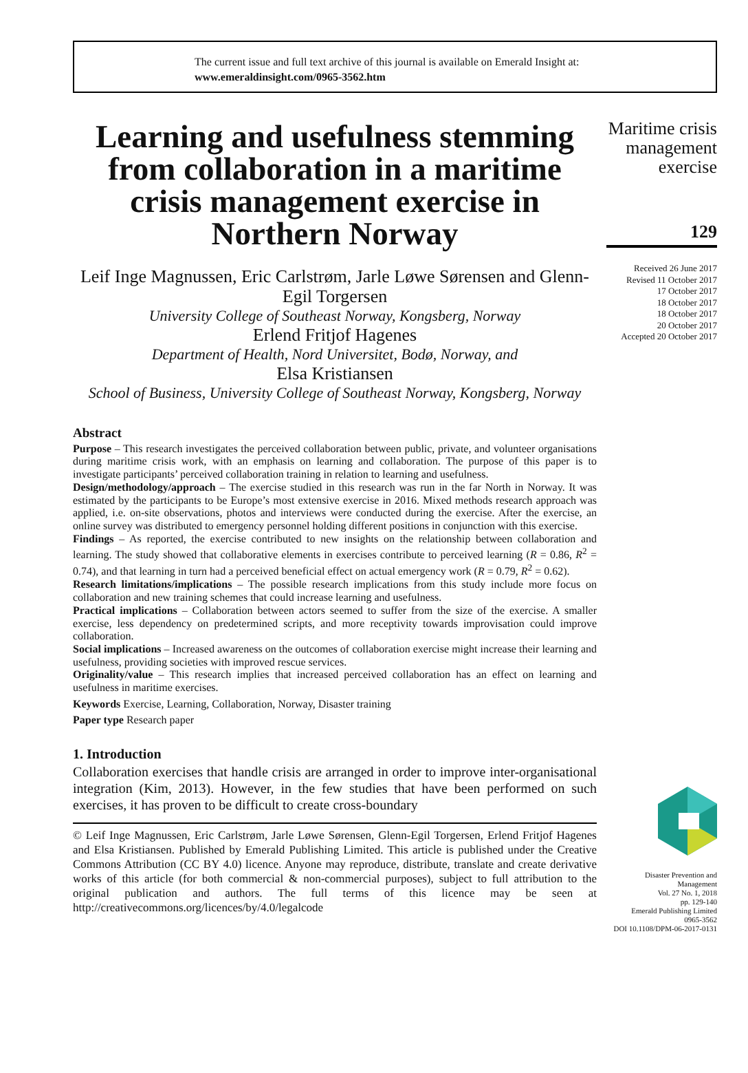The current issue and full text archive of this journal is available on Emerald Insight at:
www.emeraldinsight.com/0965-3562.htm
Learning and usefulness stemming from collaboration in a maritime crisis management exercise in Northern Norway
Leif Inge Magnussen, Eric Carlstrøm, Jarle Løwe Sørensen and Glenn-Egil Torgersen
University College of Southeast Norway, Kongsberg, Norway
Erlend Fritjof Hagenes
Department of Health, Nord Universitet, Bodø, Norway, and
Elsa Kristiansen
School of Business, University College of Southeast Norway, Kongsberg, Norway
Abstract
Purpose – This research investigates the perceived collaboration between public, private, and volunteer organisations during maritime crisis work, with an emphasis on learning and collaboration. The purpose of this paper is to investigate participants’ perceived collaboration training in relation to learning and usefulness.
Design/methodology/approach – The exercise studied in this research was run in the far North in Norway. It was estimated by the participants to be Europe’s most extensive exercise in 2016. Mixed methods research approach was applied, i.e. on-site observations, photos and interviews were conducted during the exercise. After the exercise, an online survey was distributed to emergency personnel holding different positions in conjunction with this exercise.
Findings – As reported, the exercise contributed to new insights on the relationship between collaboration and learning. The study showed that collaborative elements in exercises contribute to perceived learning (R = 0.86, R<sup>2</sup> = 0.74), and that learning in turn had a perceived beneficial effect on actual emergency work (R = 0.79, R<sup>2</sup> = 0.62).
Research limitations/implications – The possible research implications from this study include more focus on collaboration and new training schemes that could increase learning and usefulness.
Practical implications – Collaboration between actors seemed to suffer from the size of the exercise. A smaller exercise, less dependency on predetermined scripts, and more receptivity towards improvisation could improve collaboration.
Social implications – Increased awareness on the outcomes of collaboration exercise might increase their learning and usefulness, providing societies with improved rescue services.
Originality/value – This research implies that increased perceived collaboration has an effect on learning and usefulness in maritime exercises.
Keywords Exercise, Learning, Collaboration, Norway, Disaster training
Paper type Research paper
1. Introduction
Collaboration exercises that handle crisis are arranged in order to improve inter-organisational integration (Kim, 2013). However, in the few studies that have been performed on such exercises, it has proven to be difficult to create cross-boundary
© Leif Inge Magnussen, Eric Carlstrøm, Jarle Løwe Sørensen, Glenn-Egil Torgersen, Erlend Fritjof Hagenes and Elsa Kristiansen. Published by Emerald Publishing Limited. This article is published under the Creative Commons Attribution (CC BY 4.0) licence. Anyone may reproduce, distribute, translate and create derivative works of this article (for both commercial & non-commercial purposes), subject to full attribution to the original publication and authors. The full terms of this licence may be seen at http://creativecommons.org/licences/by/4.0/legalcode
Maritime crisis management exercise
129
Received 26 June 2017
Revised 11 October 2017
17 October 2017
18 October 2017
18 October 2017
20 October 2017
Accepted 20 October 2017
Disaster Prevention and Management
Vol. 27 No. 1, 2018
pp. 129-140
Emerald Publishing Limited
0965-3562
DOI 10.1108/DPM-06-2017-0131